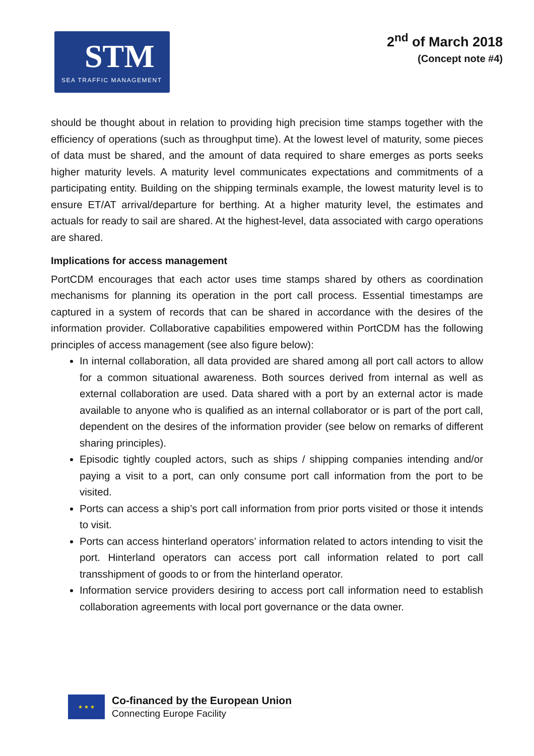STM
SEA TRAFFIC MANAGEMENT
2<sup>nd</sup> of March 2018
(Concept note #4)
should be thought about in relation to providing high precision time stamps together with the efficiency of operations (such as throughput time). At the lowest level of maturity, some pieces of data must be shared, and the amount of data required to share emerges as ports seeks higher maturity levels. A maturity level communicates expectations and commitments of a participating entity. Building on the shipping terminals example, the lowest maturity level is to ensure ET/AT arrival/departure for berthing. At a higher maturity level, the estimates and actuals for ready to sail are shared. At the highest-level, data associated with cargo operations are shared.
Implications for access management
PortCDM encourages that each actor uses time stamps shared by others as coordination mechanisms for planning its operation in the port call process. Essential timestamps are captured in a system of records that can be shared in accordance with the desires of the information provider. Collaborative capabilities empowered within PortCDM has the following principles of access management (see also figure below):
In internal collaboration, all data provided are shared among all port call actors to allow for a common situational awareness. Both sources derived from internal as well as external collaboration are used. Data shared with a port by an external actor is made available to anyone who is qualified as an internal collaborator or is part of the port call, dependent on the desires of the information provider (see below on remarks of different sharing principles).
Episodic tightly coupled actors, such as ships / shipping companies intending and/or paying a visit to a port, can only consume port call information from the port to be visited.
Ports can access a ship’s port call information from prior ports visited or those it intends to visit.
Ports can access hinterland operators’ information related to actors intending to visit the port. Hinterland operators can access port call information related to port call transshipment of goods to or from the hinterland operator.
Information service providers desiring to access port call information need to establish collaboration agreements with local port governance or the data owner.
★ ★ ★
Co-financed by the European Union
Connecting Europe Facility